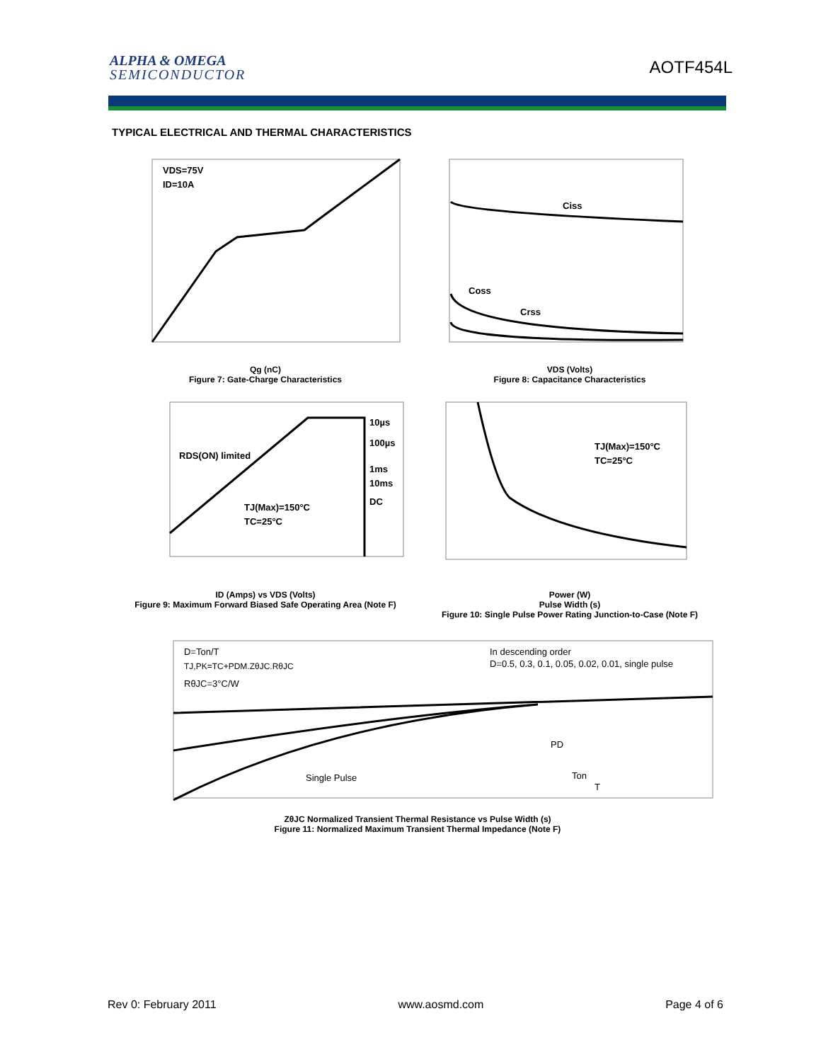ALPHA & OMEGA
SEMICONDUCTOR
AOTF454L
TYPICAL ELECTRICAL AND THERMAL CHARACTERISTICS
VDS=75V
ID=10A
Qg (nC)
Figure 7: Gate-Charge Characteristics
Ciss
Coss
Crss
VDS (Volts)
Figure 8: Capacitance Characteristics
RDS(ON) limited
TJ(Max)=150°C
TC=25°C
10µs
100µs
1ms
10ms
DC
ID (Amps) vs VDS (Volts)
Figure 9: Maximum Forward Biased Safe Operating Area (Note F)
TJ(Max)=150°C
TC=25°C
Power (W)
Pulse Width (s)
Figure 10: Single Pulse Power Rating Junction-to-Case (Note F)
D=Ton/T
TJ,PK=TC+PDM.ZθJC.RθJC
RθJC=3°C/W
In descending order
D=0.5, 0.3, 0.1, 0.05, 0.02, 0.01, single pulse
Single Pulse
PD
Ton
T
ZθJC Normalized Transient Thermal Resistance vs Pulse Width (s)
Figure 11: Normalized Maximum Transient Thermal Impedance (Note F)
Rev 0: February 2011 www.aosmd.com Page 4 of 6